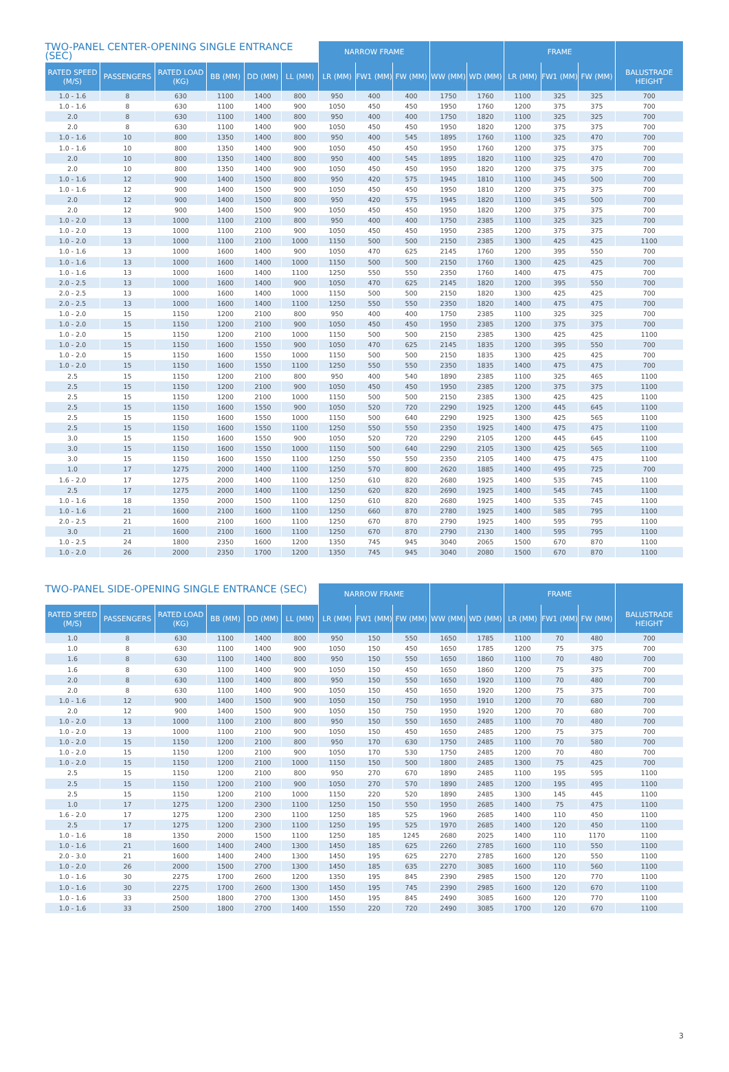| TWO-PANEL CENTER-OPENING SINGLE ENTRANCE (SEC) | | | | | | NARROW FRAME | | | | | FRAME | | | |
| --- | --- | --- | --- | --- | --- | --- | --- | --- | --- | --- | --- | --- | --- | --- |
| RATED SPEED (M/S) | PASSENGERS | RATED LOAD (KG) | BB (MM) | DD (MM) | LL (MM) | LR (MM) | FW1 (MM) | FW (MM) | WW (MM) | WD (MM) | LR (MM) | FW1 (MM) | FW (MM) | BALUSTRADE HEIGHT |
| 1.0 - 1.6 | 8 | 630 | 1100 | 1400 | 800 | 950 | 400 | 400 | 1750 | 1760 | 1100 | 325 | 325 | 700 |
| 1.0 - 1.6 | 8 | 630 | 1100 | 1400 | 900 | 1050 | 450 | 450 | 1950 | 1760 | 1200 | 375 | 375 | 700 |
| 2.0 | 8 | 630 | 1100 | 1400 | 800 | 950 | 400 | 400 | 1750 | 1820 | 1100 | 325 | 325 | 700 |
| 2.0 | 8 | 630 | 1100 | 1400 | 900 | 1050 | 450 | 450 | 1950 | 1820 | 1200 | 375 | 375 | 700 |
| 1.0 - 1.6 | 10 | 800 | 1350 | 1400 | 800 | 950 | 400 | 545 | 1895 | 1760 | 1100 | 325 | 470 | 700 |
| 1.0 - 1.6 | 10 | 800 | 1350 | 1400 | 900 | 1050 | 450 | 450 | 1950 | 1760 | 1200 | 375 | 375 | 700 |
| 2.0 | 10 | 800 | 1350 | 1400 | 800 | 950 | 400 | 545 | 1895 | 1820 | 1100 | 325 | 470 | 700 |
| 2.0 | 10 | 800 | 1350 | 1400 | 900 | 1050 | 450 | 450 | 1950 | 1820 | 1200 | 375 | 375 | 700 |
| 1.0 - 1.6 | 12 | 900 | 1400 | 1500 | 800 | 950 | 420 | 575 | 1945 | 1810 | 1100 | 345 | 500 | 700 |
| 1.0 - 1.6 | 12 | 900 | 1400 | 1500 | 900 | 1050 | 450 | 450 | 1950 | 1810 | 1200 | 375 | 375 | 700 |
| 2.0 | 12 | 900 | 1400 | 1500 | 800 | 950 | 420 | 575 | 1945 | 1820 | 1100 | 345 | 500 | 700 |
| 2.0 | 12 | 900 | 1400 | 1500 | 900 | 1050 | 450 | 450 | 1950 | 1820 | 1200 | 375 | 375 | 700 |
| 1.0 - 2.0 | 13 | 1000 | 1100 | 2100 | 800 | 950 | 400 | 400 | 1750 | 2385 | 1100 | 325 | 325 | 700 |
| 1.0 - 2.0 | 13 | 1000 | 1100 | 2100 | 900 | 1050 | 450 | 450 | 1950 | 2385 | 1200 | 375 | 375 | 700 |
| 1.0 - 2.0 | 13 | 1000 | 1100 | 2100 | 1000 | 1150 | 500 | 500 | 2150 | 2385 | 1300 | 425 | 425 | 1100 |
| 1.0 - 1.6 | 13 | 1000 | 1600 | 1400 | 900 | 1050 | 470 | 625 | 2145 | 1760 | 1200 | 395 | 550 | 700 |
| 1.0 - 1.6 | 13 | 1000 | 1600 | 1400 | 1000 | 1150 | 500 | 500 | 2150 | 1760 | 1300 | 425 | 425 | 700 |
| 1.0 - 1.6 | 13 | 1000 | 1600 | 1400 | 1100 | 1250 | 550 | 550 | 2350 | 1760 | 1400 | 475 | 475 | 700 |
| 2.0 - 2.5 | 13 | 1000 | 1600 | 1400 | 900 | 1050 | 470 | 625 | 2145 | 1820 | 1200 | 395 | 550 | 700 |
| 2.0 - 2.5 | 13 | 1000 | 1600 | 1400 | 1000 | 1150 | 500 | 500 | 2150 | 1820 | 1300 | 425 | 425 | 700 |
| 2.0 - 2.5 | 13 | 1000 | 1600 | 1400 | 1100 | 1250 | 550 | 550 | 2350 | 1820 | 1400 | 475 | 475 | 700 |
| 1.0 - 2.0 | 15 | 1150 | 1200 | 2100 | 800 | 950 | 400 | 400 | 1750 | 2385 | 1100 | 325 | 325 | 700 |
| 1.0 - 2.0 | 15 | 1150 | 1200 | 2100 | 900 | 1050 | 450 | 450 | 1950 | 2385 | 1200 | 375 | 375 | 700 |
| 1.0 - 2.0 | 15 | 1150 | 1200 | 2100 | 1000 | 1150 | 500 | 500 | 2150 | 2385 | 1300 | 425 | 425 | 1100 |
| 1.0 - 2.0 | 15 | 1150 | 1600 | 1550 | 900 | 1050 | 470 | 625 | 2145 | 1835 | 1200 | 395 | 550 | 700 |
| 1.0 - 2.0 | 15 | 1150 | 1600 | 1550 | 1000 | 1150 | 500 | 500 | 2150 | 1835 | 1300 | 425 | 425 | 700 |
| 1.0 - 2.0 | 15 | 1150 | 1600 | 1550 | 1100 | 1250 | 550 | 550 | 2350 | 1835 | 1400 | 475 | 475 | 700 |
| 2.5 | 15 | 1150 | 1200 | 2100 | 800 | 950 | 400 | 540 | 1890 | 2385 | 1100 | 325 | 465 | 1100 |
| 2.5 | 15 | 1150 | 1200 | 2100 | 900 | 1050 | 450 | 450 | 1950 | 2385 | 1200 | 375 | 375 | 1100 |
| 2.5 | 15 | 1150 | 1200 | 2100 | 1000 | 1150 | 500 | 500 | 2150 | 2385 | 1300 | 425 | 425 | 1100 |
| 2.5 | 15 | 1150 | 1600 | 1550 | 900 | 1050 | 520 | 720 | 2290 | 1925 | 1200 | 445 | 645 | 1100 |
| 2.5 | 15 | 1150 | 1600 | 1550 | 1000 | 1150 | 500 | 640 | 2290 | 1925 | 1300 | 425 | 565 | 1100 |
| 2.5 | 15 | 1150 | 1600 | 1550 | 1100 | 1250 | 550 | 550 | 2350 | 1925 | 1400 | 475 | 475 | 1100 |
| 3.0 | 15 | 1150 | 1600 | 1550 | 900 | 1050 | 520 | 720 | 2290 | 2105 | 1200 | 445 | 645 | 1100 |
| 3.0 | 15 | 1150 | 1600 | 1550 | 1000 | 1150 | 500 | 640 | 2290 | 2105 | 1300 | 425 | 565 | 1100 |
| 3.0 | 15 | 1150 | 1600 | 1550 | 1100 | 1250 | 550 | 550 | 2350 | 2105 | 1400 | 475 | 475 | 1100 |
| 1.0 | 17 | 1275 | 2000 | 1400 | 1100 | 1250 | 570 | 800 | 2620 | 1885 | 1400 | 495 | 725 | 700 |
| 1.6 - 2.0 | 17 | 1275 | 2000 | 1400 | 1100 | 1250 | 610 | 820 | 2680 | 1925 | 1400 | 535 | 745 | 1100 |
| 2.5 | 17 | 1275 | 2000 | 1400 | 1100 | 1250 | 620 | 820 | 2690 | 1925 | 1400 | 545 | 745 | 1100 |
| 1.0 - 1.6 | 18 | 1350 | 2000 | 1500 | 1100 | 1250 | 610 | 820 | 2680 | 1925 | 1400 | 535 | 745 | 1100 |
| 1.0 - 1.6 | 21 | 1600 | 2100 | 1600 | 1100 | 1250 | 660 | 870 | 2780 | 1925 | 1400 | 585 | 795 | 1100 |
| 2.0 - 2.5 | 21 | 1600 | 2100 | 1600 | 1100 | 1250 | 670 | 870 | 2790 | 1925 | 1400 | 595 | 795 | 1100 |
| 3.0 | 21 | 1600 | 2100 | 1600 | 1100 | 1250 | 670 | 870 | 2790 | 2130 | 1400 | 595 | 795 | 1100 |
| 1.0 - 2.5 | 24 | 1800 | 2350 | 1600 | 1200 | 1350 | 745 | 945 | 3040 | 2065 | 1500 | 670 | 870 | 1100 |
| 1.0 - 2.0 | 26 | 2000 | 2350 | 1700 | 1200 | 1350 | 745 | 945 | 3040 | 2080 | 1500 | 670 | 870 | 1100 |
| TWO-PANEL SIDE-OPENING SINGLE ENTRANCE (SEC) | | | | | | NARROW FRAME | | | | | FRAME | | | |
| --- | --- | --- | --- | --- | --- | --- | --- | --- | --- | --- | --- | --- | --- | --- |
| RATED SPEED (M/S) | PASSENGERS | RATED LOAD (KG) | BB (MM) | DD (MM) | LL (MM) | LR (MM) | FW1 (MM) | FW (MM) | WW (MM) | WD (MM) | LR (MM) | FW1 (MM) | FW (MM) | BALUSTRADE HEIGHT |
| 1.0 | 8 | 630 | 1100 | 1400 | 800 | 950 | 150 | 550 | 1650 | 1785 | 1100 | 70 | 480 | 700 |
| 1.0 | 8 | 630 | 1100 | 1400 | 900 | 1050 | 150 | 450 | 1650 | 1785 | 1200 | 75 | 375 | 700 |
| 1.6 | 8 | 630 | 1100 | 1400 | 800 | 950 | 150 | 550 | 1650 | 1860 | 1100 | 70 | 480 | 700 |
| 1.6 | 8 | 630 | 1100 | 1400 | 900 | 1050 | 150 | 450 | 1650 | 1860 | 1200 | 75 | 375 | 700 |
| 2.0 | 8 | 630 | 1100 | 1400 | 800 | 950 | 150 | 550 | 1650 | 1920 | 1100 | 70 | 480 | 700 |
| 2.0 | 8 | 630 | 1100 | 1400 | 900 | 1050 | 150 | 450 | 1650 | 1920 | 1200 | 75 | 375 | 700 |
| 1.0 - 1.6 | 12 | 900 | 1400 | 1500 | 900 | 1050 | 150 | 750 | 1950 | 1910 | 1200 | 70 | 680 | 700 |
| 2.0 | 12 | 900 | 1400 | 1500 | 900 | 1050 | 150 | 750 | 1950 | 1920 | 1200 | 70 | 680 | 700 |
| 1.0 - 2.0 | 13 | 1000 | 1100 | 2100 | 800 | 950 | 150 | 550 | 1650 | 2485 | 1100 | 70 | 480 | 700 |
| 1.0 - 2.0 | 13 | 1000 | 1100 | 2100 | 900 | 1050 | 150 | 450 | 1650 | 2485 | 1200 | 75 | 375 | 700 |
| 1.0 - 2.0 | 15 | 1150 | 1200 | 2100 | 800 | 950 | 170 | 630 | 1750 | 2485 | 1100 | 70 | 580 | 700 |
| 1.0 - 2.0 | 15 | 1150 | 1200 | 2100 | 900 | 1050 | 170 | 530 | 1750 | 2485 | 1200 | 70 | 480 | 700 |
| 1.0 - 2.0 | 15 | 1150 | 1200 | 2100 | 1000 | 1150 | 150 | 500 | 1800 | 2485 | 1300 | 75 | 425 | 700 |
| 2.5 | 15 | 1150 | 1200 | 2100 | 800 | 950 | 270 | 670 | 1890 | 2485 | 1100 | 195 | 595 | 1100 |
| 2.5 | 15 | 1150 | 1200 | 2100 | 900 | 1050 | 270 | 570 | 1890 | 2485 | 1200 | 195 | 495 | 1100 |
| 2.5 | 15 | 1150 | 1200 | 2100 | 1000 | 1150 | 220 | 520 | 1890 | 2485 | 1300 | 145 | 445 | 1100 |
| 1.0 | 17 | 1275 | 1200 | 2300 | 1100 | 1250 | 150 | 550 | 1950 | 2685 | 1400 | 75 | 475 | 1100 |
| 1.6 - 2.0 | 17 | 1275 | 1200 | 2300 | 1100 | 1250 | 185 | 525 | 1960 | 2685 | 1400 | 110 | 450 | 1100 |
| 2.5 | 17 | 1275 | 1200 | 2300 | 1100 | 1250 | 195 | 525 | 1970 | 2685 | 1400 | 120 | 450 | 1100 |
| 1.0 - 1.6 | 18 | 1350 | 2000 | 1500 | 1100 | 1250 | 185 | 1245 | 2680 | 2025 | 1400 | 110 | 1170 | 1100 |
| 1.0 - 1.6 | 21 | 1600 | 1400 | 2400 | 1300 | 1450 | 185 | 625 | 2260 | 2785 | 1600 | 110 | 550 | 1100 |
| 2.0 - 3.0 | 21 | 1600 | 1400 | 2400 | 1300 | 1450 | 195 | 625 | 2270 | 2785 | 1600 | 120 | 550 | 1100 |
| 1.0 - 2.0 | 26 | 2000 | 1500 | 2700 | 1300 | 1450 | 185 | 635 | 2270 | 3085 | 1600 | 110 | 560 | 1100 |
| 1.0 - 1.6 | 30 | 2275 | 1700 | 2600 | 1200 | 1350 | 195 | 845 | 2390 | 2985 | 1500 | 120 | 770 | 1100 |
| 1.0 - 1.6 | 30 | 2275 | 1700 | 2600 | 1300 | 1450 | 195 | 745 | 2390 | 2985 | 1600 | 120 | 670 | 1100 |
| 1.0 - 1.6 | 33 | 2500 | 1800 | 2700 | 1300 | 1450 | 195 | 845 | 2490 | 3085 | 1600 | 120 | 770 | 1100 |
| 1.0 - 1.6 | 33 | 2500 | 1800 | 2700 | 1400 | 1550 | 220 | 720 | 2490 | 3085 | 1700 | 120 | 670 | 1100 |
3